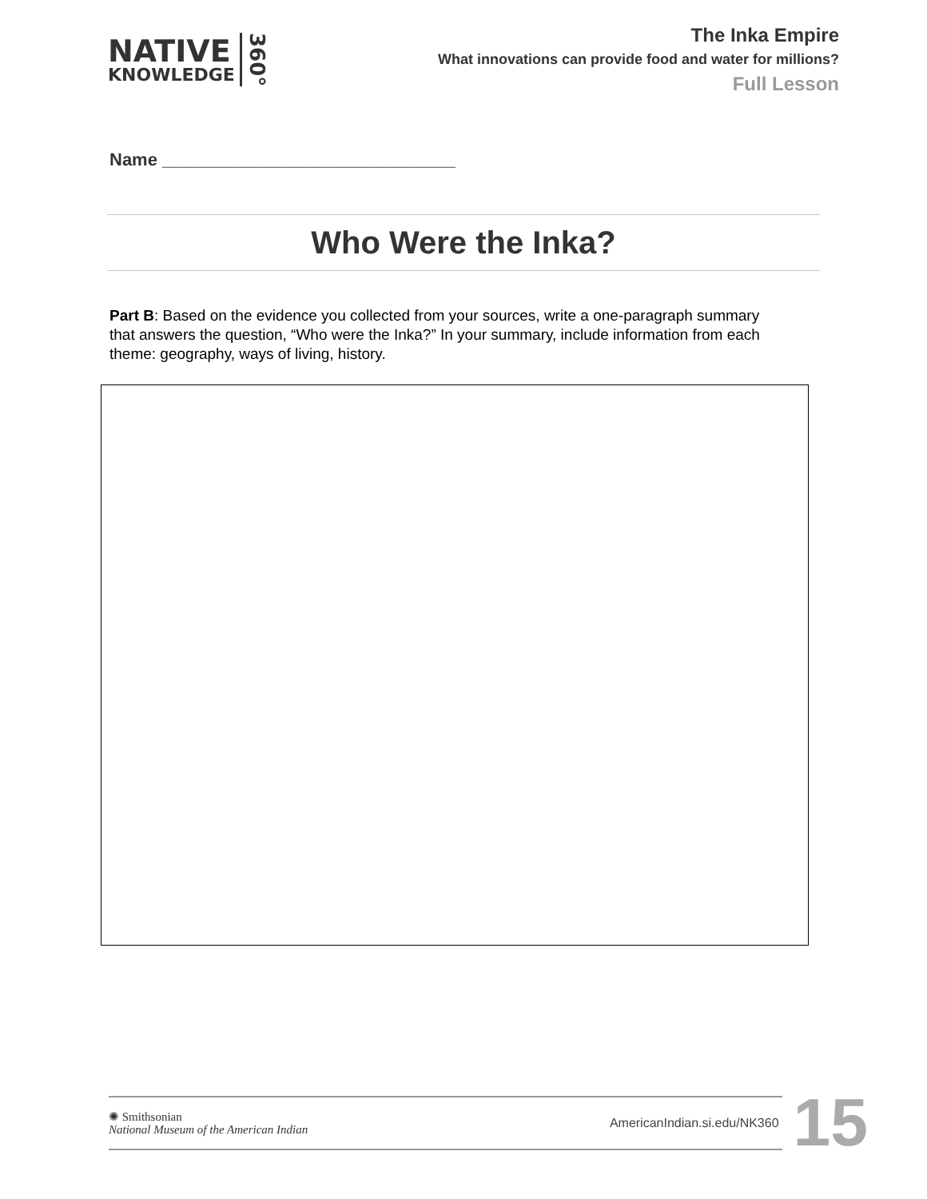NATIVE
KNOWLEDGE
360°
The Inka Empire
What innovations can provide food and water for millions?
Full Lesson
Name ______________________________
Who Were the Inka?
Part B: Based on the evidence you collected from your sources, write a one-paragraph summary that answers the question, “Who were the Inka?” In your summary, include information from each theme: geography, ways of living, history.
✺ Smithsonian
National Museum of the American Indian
AmericanIndian.si.edu/NK360
15